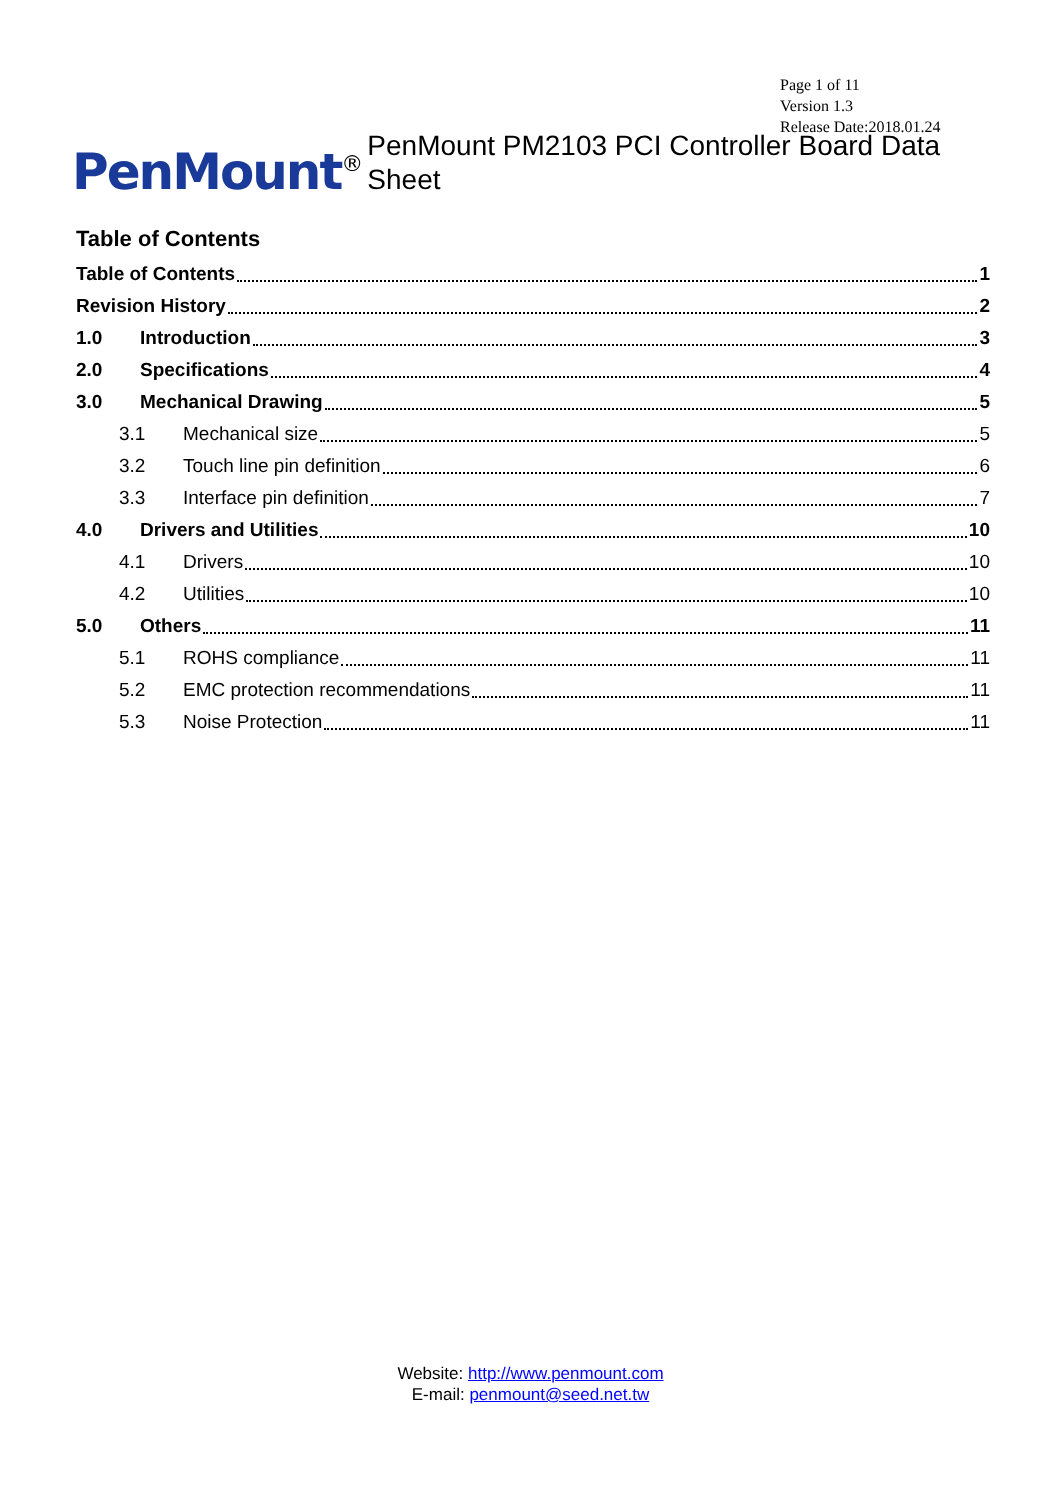Page 1 of 11
Version 1.3
Release Date:2018.01.24
PenMount<sup>®</sup> PenMount PM2103 PCI Controller Board Data Sheet
Table of Contents
Table of Contents 1
Revision History 2
1.0 Introduction 3
2.0 Specifications 4
3.0 Mechanical Drawing 5
3.1 Mechanical size 5
3.2 Touch line pin definition 6
3.3 Interface pin definition 7
4.0 Drivers and Utilities 10
4.1 Drivers 10
4.2 Utilities 10
5.0 Others 11
5.1 ROHS compliance 11
5.2 EMC protection recommendations 11
5.3 Noise Protection 11
Website: http://www.penmount.com
E-mail: penmount@seed.net.tw